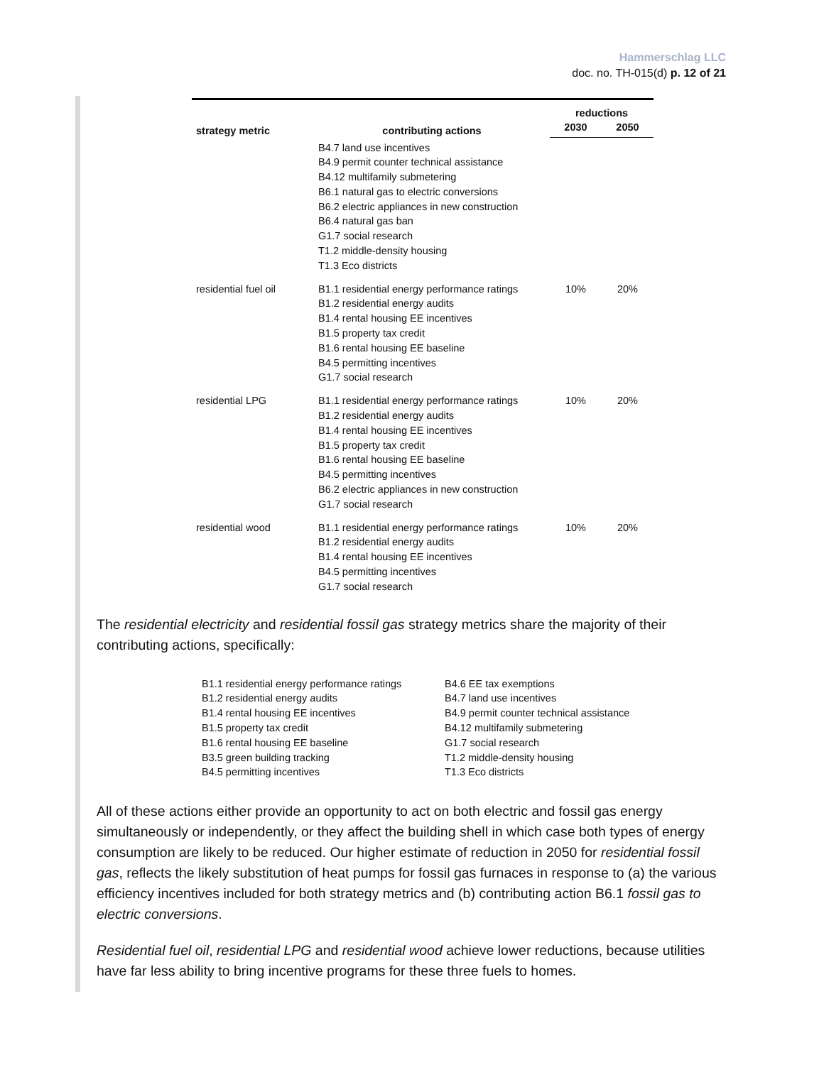Hammerschlag LLC
doc. no. TH-015(d) p. 12 of 21
| strategy metric | contributing actions | reductions | |
| --- | --- | --- | --- |
| | | 2030 | 2050 |
| | B4.7 land use incentives B4.9 permit counter technical assistance B4.12 multifamily submetering B6.1 natural gas to electric conversions B6.2 electric appliances in new construction B6.4 natural gas ban G1.7 social research T1.2 middle-density housing T1.3 Eco districts | | |
| residential fuel oil | B1.1 residential energy performance ratings B1.2 residential energy audits B1.4 rental housing EE incentives B1.5 property tax credit B1.6 rental housing EE baseline B4.5 permitting incentives G1.7 social research | 10% | 20% |
| residential LPG | B1.1 residential energy performance ratings B1.2 residential energy audits B1.4 rental housing EE incentives B1.5 property tax credit B1.6 rental housing EE baseline B4.5 permitting incentives B6.2 electric appliances in new construction G1.7 social research | 10% | 20% |
| residential wood | B1.1 residential energy performance ratings B1.2 residential energy audits B1.4 rental housing EE incentives B4.5 permitting incentives G1.7 social research | 10% | 20% |
The residential electricity and residential fossil gas strategy metrics share the majority of their contributing actions, specifically:
| B1.1 residential energy performance ratings B1.2 residential energy audits B1.4 rental housing EE incentives B1.5 property tax credit B1.6 rental housing EE baseline B3.5 green building tracking B4.5 permitting incentives | B4.6 EE tax exemptions B4.7 land use incentives B4.9 permit counter technical assistance B4.12 multifamily submetering G1.7 social research T1.2 middle-density housing T1.3 Eco districts |
All of these actions either provide an opportunity to act on both electric and fossil gas energy simultaneously or independently, or they affect the building shell in which case both types of energy consumption are likely to be reduced. Our higher estimate of reduction in 2050 for residential fossil gas, reflects the likely substitution of heat pumps for fossil gas furnaces in response to (a) the various efficiency incentives included for both strategy metrics and (b) contributing action B6.1 fossil gas to electric conversions.
Residential fuel oil, residential LPG and residential wood achieve lower reductions, because utilities have far less ability to bring incentive programs for these three fuels to homes.